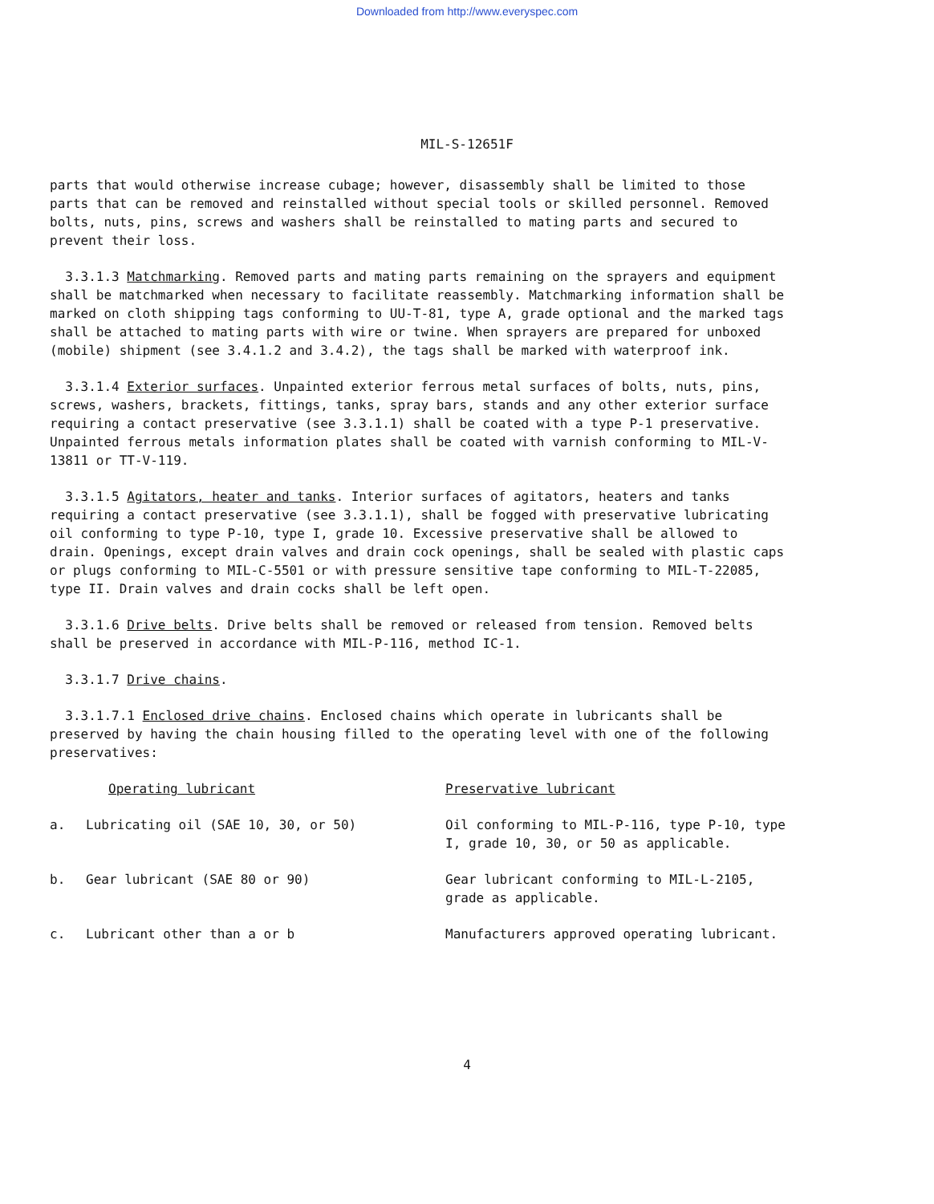Downloaded from http://www.everyspec.com
MIL-S-12651F
parts that would otherwise increase cubage; however, disassembly shall be limited to those parts that can be removed and reinstalled without special tools or skilled personnel. Removed bolts, nuts, pins, screws and washers shall be reinstalled to mating parts and secured to prevent their loss.
3.3.1.3 Matchmarking. Removed parts and mating parts remaining on the sprayers and equipment shall be matchmarked when necessary to facilitate reassembly. Matchmarking information shall be marked on cloth shipping tags conforming to UU-T-81, type A, grade optional and the marked tags shall be attached to mating parts with wire or twine. When sprayers are prepared for unboxed (mobile) shipment (see 3.4.1.2 and 3.4.2), the tags shall be marked with waterproof ink.
3.3.1.4 Exterior surfaces. Unpainted exterior ferrous metal surfaces of bolts, nuts, pins, screws, washers, brackets, fittings, tanks, spray bars, stands and any other exterior surface requiring a contact preservative (see 3.3.1.1) shall be coated with a type P-1 preservative. Unpainted ferrous metals information plates shall be coated with varnish conforming to MIL-V-13811 or TT-V-119.
3.3.1.5 Agitators, heater and tanks. Interior surfaces of agitators, heaters and tanks requiring a contact preservative (see 3.3.1.1), shall be fogged with preservative lubricating oil conforming to type P-10, type I, grade 10. Excessive preservative shall be allowed to drain. Openings, except drain valves and drain cock openings, shall be sealed with plastic caps or plugs conforming to MIL-C-5501 or with pressure sensitive tape conforming to MIL-T-22085, type II. Drain valves and drain cocks shall be left open.
3.3.1.6 Drive belts. Drive belts shall be removed or released from tension. Removed belts shall be preserved in accordance with MIL-P-116, method IC-1.
3.3.1.7 Drive chains.
3.3.1.7.1 Enclosed drive chains. Enclosed chains which operate in lubricants shall be preserved by having the chain housing filled to the operating level with one of the following preservatives:
| | Operating lubricant | Preservative lubricant |
| --- | --- | --- |
| a. | Lubricating oil (SAE 10, 30, or 50) | Oil conforming to MIL-P-116, type P-10, type I, grade 10, 30, or 50 as applicable. |
| b. | Gear lubricant (SAE 80 or 90) | Gear lubricant conforming to MIL-L-2105, grade as applicable. |
| c. | Lubricant other than a or b | Manufacturers approved operating lubricant. |
4